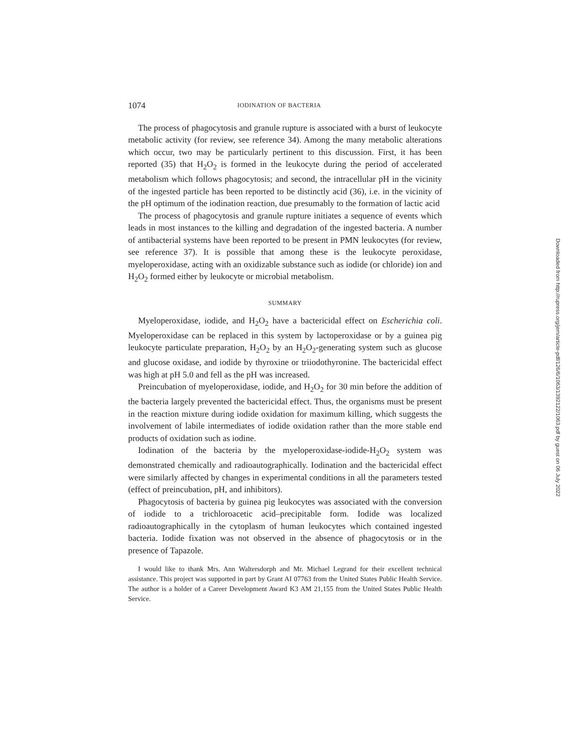1074 IODINATION OF BACTERIA
The process of phagocytosis and granule rupture is associated with a burst of leukocyte metabolic activity (for review, see reference 34). Among the many metabolic alterations which occur, two may be particularly pertinent to this discussion. First, it has been reported (35) that H<sub>2</sub>O<sub>2</sub> is formed in the leukocyte during the period of accelerated metabolism which follows phagocytosis; and second, the intracellular pH in the vicinity of the ingested particle has been reported to be distinctly acid (36), i.e. in the vicinity of the pH optimum of the iodination reaction, due presumably to the formation of lactic acid
The process of phagocytosis and granule rupture initiates a sequence of events which leads in most instances to the killing and degradation of the ingested bacteria. A number of antibacterial systems have been reported to be present in PMN leukocytes (for review, see reference 37). It is possible that among these is the leukocyte peroxidase, myeloperoxidase, acting with an oxidizable substance such as iodide (or chloride) ion and H<sub>2</sub>O<sub>2</sub> formed either by leukocyte or microbial metabolism.
SUMMARY
Myeloperoxidase, iodide, and H<sub>2</sub>O<sub>2</sub> have a bactericidal effect on Escherichia coli. Myeloperoxidase can be replaced in this system by lactoperoxidase or by a guinea pig leukocyte particulate preparation, H<sub>2</sub>O<sub>2</sub> by an H<sub>2</sub>O<sub>2</sub>-generating system such as glucose and glucose oxidase, and iodide by thyroxine or triiodothyronine. The bactericidal effect was high at pH 5.0 and fell as the pH was increased.
Preincubation of myeloperoxidase, iodide, and H<sub>2</sub>O<sub>2</sub> for 30 min before the addition of the bacteria largely prevented the bactericidal effect. Thus, the organisms must be present in the reaction mixture during iodide oxidation for maximum killing, which suggests the involvement of labile intermediates of iodide oxidation rather than the more stable end products of oxidation such as iodine.
Iodination of the bacteria by the myeloperoxidase-iodide-H<sub>2</sub>O<sub>2</sub> system was demonstrated chemically and radioautographically. Iodination and the bactericidal effect were similarly affected by changes in experimental conditions in all the parameters tested (effect of preincubation, pH, and inhibitors).
Phagocytosis of bacteria by guinea pig leukocytes was associated with the conversion of iodide to a trichloroacetic acid–precipitable form. Iodide was localized radioautographically in the cytoplasm of human leukocytes which contained ingested bacteria. Iodide fixation was not observed in the absence of phagocytosis or in the presence of Tapazole.
I would like to thank Mrs. Ann Waltersdorph and Mr. Michael Legrand for their excellent technical assistance. This project was supported in part by Grant AI 07763 from the United States Public Health Service. The author is a holder of a Career Development Award K3 AM 21,155 from the United States Public Health Service.
Downloaded from http://rupress.org/jem/article-pdf/126/6/1063/1392122/1063.pdf by guest on 06 July 2022